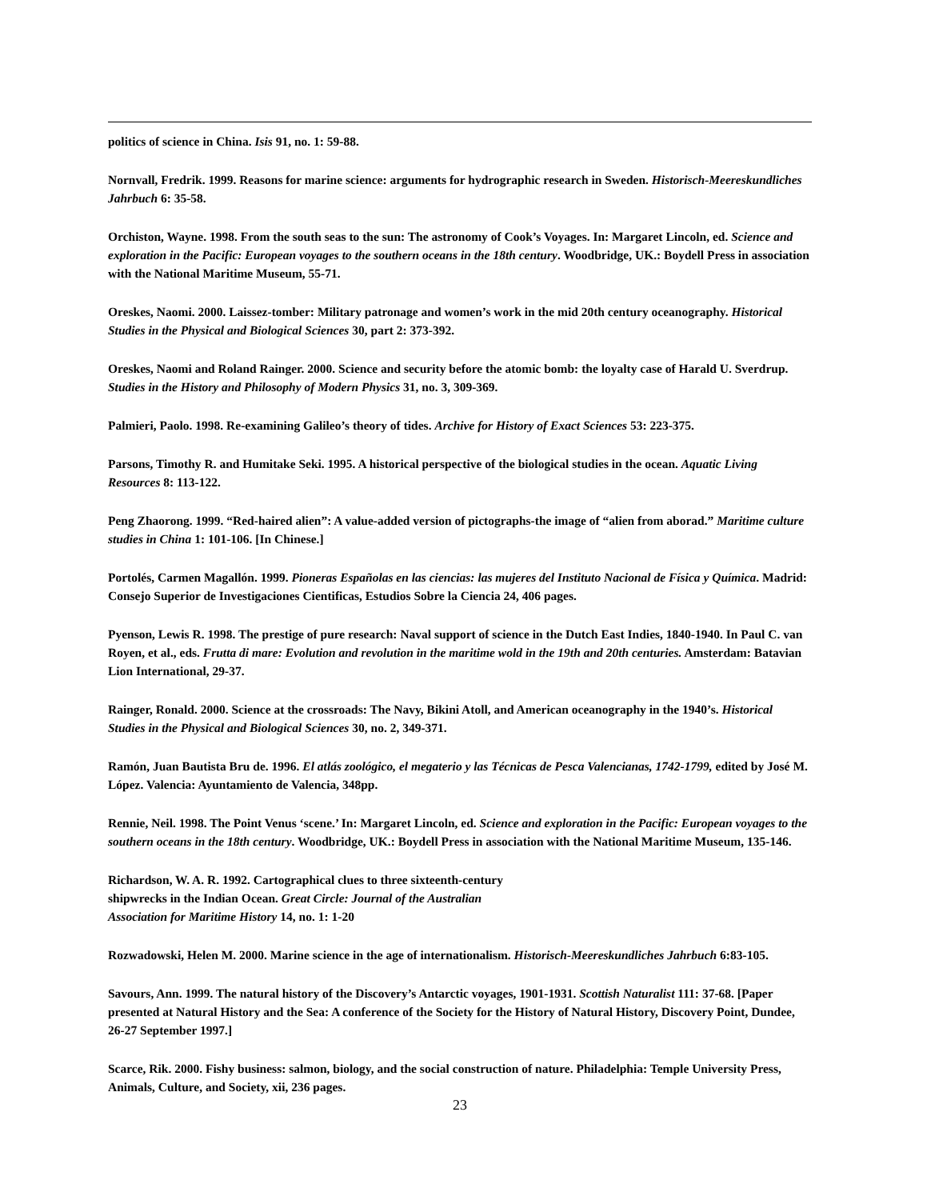politics of science in China. Isis 91, no. 1: 59-88.
Nornvall, Fredrik. 1999. Reasons for marine science: arguments for hydrographic research in Sweden. Historisch-Meereskundliches Jahrbuch 6: 35-58.
Orchiston, Wayne. 1998. From the south seas to the sun: The astronomy of Cook’s Voyages. In: Margaret Lincoln, ed. Science and exploration in the Pacific: European voyages to the southern oceans in the 18th century. Woodbridge, UK.: Boydell Press in association with the National Maritime Museum, 55-71.
Oreskes, Naomi. 2000. Laissez-tomber: Military patronage and women’s work in the mid 20th century oceanography. Historical Studies in the Physical and Biological Sciences 30, part 2: 373-392.
Oreskes, Naomi and Roland Rainger. 2000. Science and security before the atomic bomb: the loyalty case of Harald U. Sverdrup. Studies in the History and Philosophy of Modern Physics 31, no. 3, 309-369.
Palmieri, Paolo. 1998. Re-examining Galileo’s theory of tides. Archive for History of Exact Sciences 53: 223-375.
Parsons, Timothy R. and Humitake Seki. 1995. A historical perspective of the biological studies in the ocean. Aquatic Living Resources 8: 113-122.
Peng Zhaorong. 1999. “Red-haired alien”: A value-added version of pictographs-the image of “alien from aborad.” Maritime culture studies in China 1: 101-106. [In Chinese.]
Portolés, Carmen Magallón. 1999. Pioneras Españolas en las ciencias: las mujeres del Instituto Nacional de Física y Química. Madrid: Consejo Superior de Investigaciones Cientificas, Estudios Sobre la Ciencia 24, 406 pages.
Pyenson, Lewis R. 1998. The prestige of pure research: Naval support of science in the Dutch East Indies, 1840-1940. In Paul C. van Royen, et al., eds. Frutta di mare: Evolution and revolution in the maritime wold in the 19th and 20th centuries. Amsterdam: Batavian Lion International, 29-37.
Rainger, Ronald. 2000. Science at the crossroads: The Navy, Bikini Atoll, and American oceanography in the 1940’s. Historical Studies in the Physical and Biological Sciences 30, no. 2, 349-371.
Ramón, Juan Bautista Bru de. 1996. El atlás zoológico, el megaterio y las Técnicas de Pesca Valencianas, 1742-1799, edited by José M. López. Valencia: Ayuntamiento de Valencia, 348pp.
Rennie, Neil. 1998. The Point Venus ‘scene.’ In: Margaret Lincoln, ed. Science and exploration in the Pacific: European voyages to the southern oceans in the 18th century. Woodbridge, UK.: Boydell Press in association with the National Maritime Museum, 135-146.
Richardson, W. A. R. 1992. Cartographical clues to three sixteenth-century
shipwrecks in the Indian Ocean. Great Circle: Journal of the Australian
Association for Maritime History 14, no. 1: 1-20
Rozwadowski, Helen M. 2000. Marine science in the age of internationalism. Historisch-Meereskundliches Jahrbuch 6:83-105.
Savours, Ann. 1999. The natural history of the Discovery’s Antarctic voyages, 1901-1931. Scottish Naturalist 111: 37-68. [Paper presented at Natural History and the Sea: A conference of the Society for the History of Natural History, Discovery Point, Dundee, 26-27 September 1997.]
Scarce, Rik. 2000. Fishy business: salmon, biology, and the social construction of nature. Philadelphia: Temple University Press, Animals, Culture, and Society, xii, 236 pages.
23